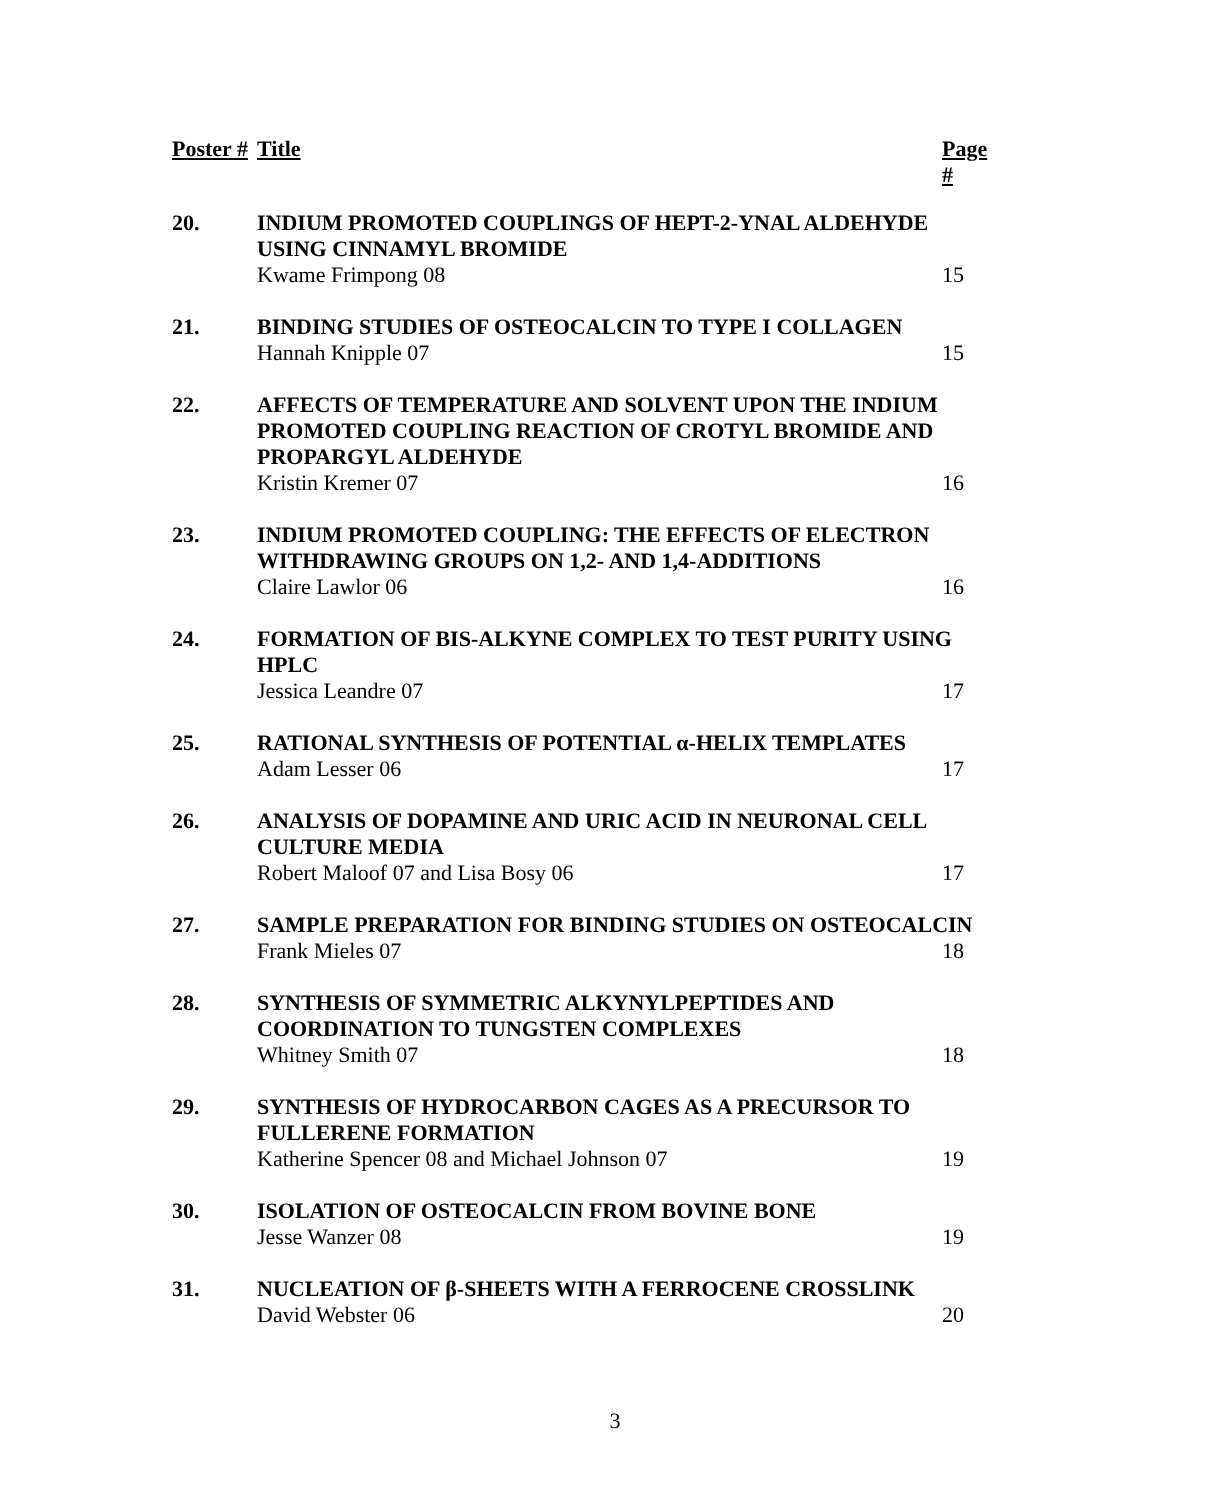| Poster # | Title | Page # |
| --- | --- | --- |
| 20. | INDIUM PROMOTED COUPLINGS OF HEPT-2-YNAL ALDEHYDE USING CINNAMYL BROMIDE | |
| | Kwame Frimpong 08 | 15 |
| 21. | BINDING STUDIES OF OSTEOCALCIN TO TYPE I COLLAGEN | |
| | Hannah Knipple 07 | 15 |
| 22. | AFFECTS OF TEMPERATURE AND SOLVENT UPON THE INDIUM PROMOTED COUPLING REACTION OF CROTYL BROMIDE AND PROPARGYL ALDEHYDE | |
| | Kristin Kremer 07 | 16 |
| 23. | INDIUM PROMOTED COUPLING: THE EFFECTS OF ELECTRON WITHDRAWING GROUPS ON 1,2- AND 1,4-ADDITIONS | |
| | Claire Lawlor 06 | 16 |
| 24. | FORMATION OF BIS-ALKYNE COMPLEX TO TEST PURITY USING HPLC | |
| | Jessica Leandre 07 | 17 |
| 25. | RATIONAL SYNTHESIS OF POTENTIAL α-HELIX TEMPLATES | |
| | Adam Lesser 06 | 17 |
| 26. | ANALYSIS OF DOPAMINE AND URIC ACID IN NEURONAL CELL CULTURE MEDIA | |
| | Robert Maloof 07 and Lisa Bosy 06 | 17 |
| 27. | SAMPLE PREPARATION FOR BINDING STUDIES ON OSTEOCALCIN | |
| | Frank Mieles 07 | 18 |
| 28. | SYNTHESIS OF SYMMETRIC ALKYNYLPEPTIDES AND COORDINATION TO TUNGSTEN COMPLEXES | |
| | Whitney Smith 07 | 18 |
| 29. | SYNTHESIS OF HYDROCARBON CAGES AS A PRECURSOR TO FULLERENE FORMATION | |
| | Katherine Spencer 08 and Michael Johnson 07 | 19 |
| 30. | ISOLATION OF OSTEOCALCIN FROM BOVINE BONE | |
| | Jesse Wanzer 08 | 19 |
| 31. | NUCLEATION OF β-SHEETS WITH A FERROCENE CROSSLINK | |
| | David Webster 06 | 20 |
3